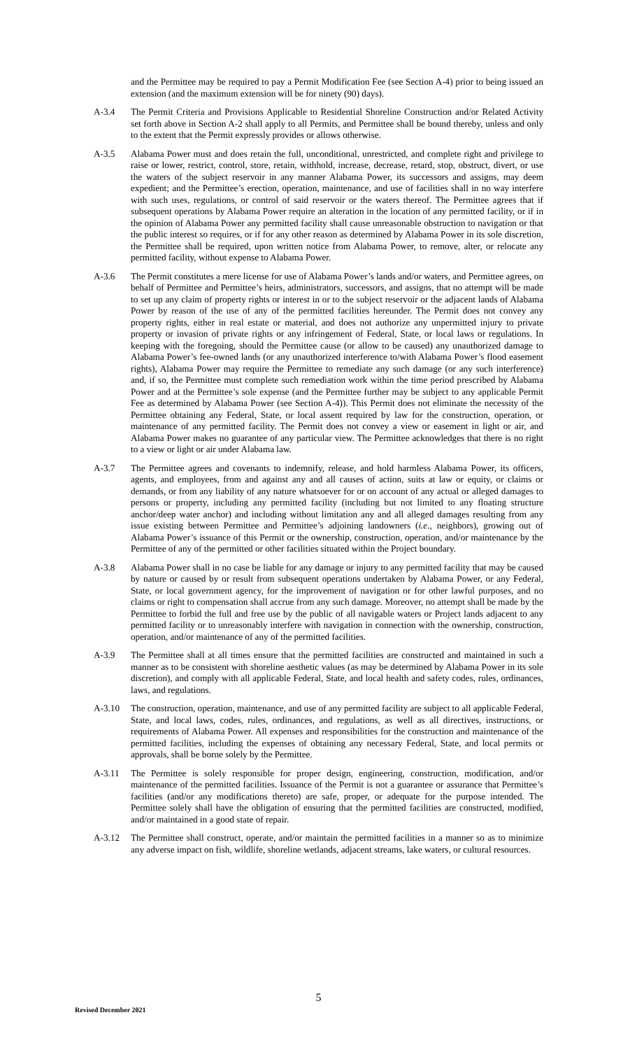and the Permittee may be required to pay a Permit Modification Fee (see Section A-4) prior to being issued an extension (and the maximum extension will be for ninety (90) days).
A-3.4 The Permit Criteria and Provisions Applicable to Residential Shoreline Construction and/or Related Activity set forth above in Section A-2 shall apply to all Permits, and Permittee shall be bound thereby, unless and only to the extent that the Permit expressly provides or allows otherwise.
A-3.5 Alabama Power must and does retain the full, unconditional, unrestricted, and complete right and privilege to raise or lower, restrict, control, store, retain, withhold, increase, decrease, retard, stop, obstruct, divert, or use the waters of the subject reservoir in any manner Alabama Power, its successors and assigns, may deem expedient; and the Permittee’s erection, operation, maintenance, and use of facilities shall in no way interfere with such uses, regulations, or control of said reservoir or the waters thereof. The Permittee agrees that if subsequent operations by Alabama Power require an alteration in the location of any permitted facility, or if in the opinion of Alabama Power any permitted facility shall cause unreasonable obstruction to navigation or that the public interest so requires, or if for any other reason as determined by Alabama Power in its sole discretion, the Permittee shall be required, upon written notice from Alabama Power, to remove, alter, or relocate any permitted facility, without expense to Alabama Power.
A-3.6 The Permit constitutes a mere license for use of Alabama Power’s lands and/or waters, and Permittee agrees, on behalf of Permittee and Permittee’s heirs, administrators, successors, and assigns, that no attempt will be made to set up any claim of property rights or interest in or to the subject reservoir or the adjacent lands of Alabama Power by reason of the use of any of the permitted facilities hereunder. The Permit does not convey any property rights, either in real estate or material, and does not authorize any unpermitted injury to private property or invasion of private rights or any infringement of Federal, State, or local laws or regulations. In keeping with the foregoing, should the Permittee cause (or allow to be caused) any unauthorized damage to Alabama Power’s fee-owned lands (or any unauthorized interference to/with Alabama Power’s flood easement rights), Alabama Power may require the Permittee to remediate any such damage (or any such interference) and, if so, the Permittee must complete such remediation work within the time period prescribed by Alabama Power and at the Permittee’s sole expense (and the Permittee further may be subject to any applicable Permit Fee as determined by Alabama Power (see Section A-4)). This Permit does not eliminate the necessity of the Permittee obtaining any Federal, State, or local assent required by law for the construction, operation, or maintenance of any permitted facility. The Permit does not convey a view or easement in light or air, and Alabama Power makes no guarantee of any particular view. The Permittee acknowledges that there is no right to a view or light or air under Alabama law.
A-3.7 The Permittee agrees and covenants to indemnify, release, and hold harmless Alabama Power, its officers, agents, and employees, from and against any and all causes of action, suits at law or equity, or claims or demands, or from any liability of any nature whatsoever for or on account of any actual or alleged damages to persons or property, including any permitted facility (including but not limited to any floating structure anchor/deep water anchor) and including without limitation any and all alleged damages resulting from any issue existing between Permittee and Permittee’s adjoining landowners (i.e., neighbors), growing out of Alabama Power’s issuance of this Permit or the ownership, construction, operation, and/or maintenance by the Permittee of any of the permitted or other facilities situated within the Project boundary.
A-3.8 Alabama Power shall in no case be liable for any damage or injury to any permitted facility that may be caused by nature or caused by or result from subsequent operations undertaken by Alabama Power, or any Federal, State, or local government agency, for the improvement of navigation or for other lawful purposes, and no claims or right to compensation shall accrue from any such damage. Moreover, no attempt shall be made by the Permittee to forbid the full and free use by the public of all navigable waters or Project lands adjacent to any permitted facility or to unreasonably interfere with navigation in connection with the ownership, construction, operation, and/or maintenance of any of the permitted facilities.
A-3.9 The Permittee shall at all times ensure that the permitted facilities are constructed and maintained in such a manner as to be consistent with shoreline aesthetic values (as may be determined by Alabama Power in its sole discretion), and comply with all applicable Federal, State, and local health and safety codes, rules, ordinances, laws, and regulations.
A-3.10 The construction, operation, maintenance, and use of any permitted facility are subject to all applicable Federal, State, and local laws, codes, rules, ordinances, and regulations, as well as all directives, instructions, or requirements of Alabama Power. All expenses and responsibilities for the construction and maintenance of the permitted facilities, including the expenses of obtaining any necessary Federal, State, and local permits or approvals, shall be borne solely by the Permittee.
A-3.11 The Permittee is solely responsible for proper design, engineering, construction, modification, and/or maintenance of the permitted facilities. Issuance of the Permit is not a guarantee or assurance that Permittee’s facilities (and/or any modifications thereto) are safe, proper, or adequate for the purpose intended. The Permittee solely shall have the obligation of ensuring that the permitted facilities are constructed, modified, and/or maintained in a good state of repair.
A-3.12 The Permittee shall construct, operate, and/or maintain the permitted facilities in a manner so as to minimize any adverse impact on fish, wildlife, shoreline wetlands, adjacent streams, lake waters, or cultural resources.
5
Revised December 2021